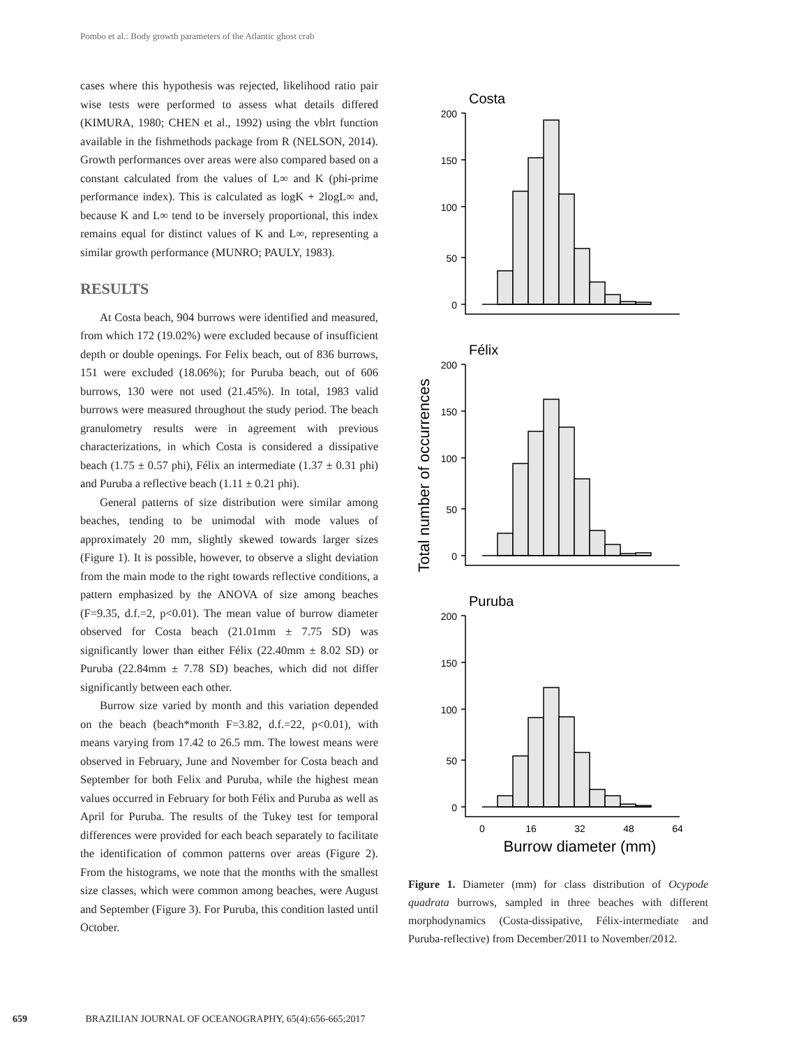Pombo et al.: Body growth parameters of the Atlantic ghost crab
cases where this hypothesis was rejected, likelihood ratio pair wise tests were performed to assess what details differed (KIMURA, 1980; CHEN et al., 1992) using the vblrt function available in the fishmethods package from R (NELSON, 2014). Growth performances over areas were also compared based on a constant calculated from the values of L∞ and K (phi-prime performance index). This is calculated as logK + 2logL∞ and, because K and L∞ tend to be inversely proportional, this index remains equal for distinct values of K and L∞, representing a similar growth performance (MUNRO; PAULY, 1983).
RESULTS
At Costa beach, 904 burrows were identified and measured, from which 172 (19.02%) were excluded because of insufficient depth or double openings. For Felix beach, out of 836 burrows, 151 were excluded (18.06%); for Puruba beach, out of 606 burrows, 130 were not used (21.45%). In total, 1983 valid burrows were measured throughout the study period. The beach granulometry results were in agreement with previous characterizations, in which Costa is considered a dissipative beach (1.75 ± 0.57 phi), Félix an intermediate (1.37 ± 0.31 phi) and Puruba a reflective beach (1.11 ± 0.21 phi).
General patterns of size distribution were similar among beaches, tending to be unimodal with mode values of approximately 20 mm, slightly skewed towards larger sizes (Figure 1). It is possible, however, to observe a slight deviation from the main mode to the right towards reflective conditions, a pattern emphasized by the ANOVA of size among beaches (F=9.35, d.f.=2, p<0.01). The mean value of burrow diameter observed for Costa beach (21.01mm ± 7.75 SD) was significantly lower than either Félix (22.40mm ± 8.02 SD) or Puruba (22.84mm ± 7.78 SD) beaches, which did not differ significantly between each other.
Burrow size varied by month and this variation depended on the beach (beach*month F=3.82, d.f.=22, p<0.01), with means varying from 17.42 to 26.5 mm. The lowest means were observed in February, June and November for Costa beach and September for both Felix and Puruba, while the highest mean values occurred in February for both Félix and Puruba as well as April for Puruba. The results of the Tukey test for temporal differences were provided for each beach separately to facilitate the identification of common patterns over areas (Figure 2). From the histograms, we note that the months with the smallest size classes, which were common among beaches, were August and September (Figure 3). For Puruba, this condition lasted until October.
Total number of occurrences
Costa
Félix
Puruba
200
150
100
50
0
200
150
100
50
0
200
150
100
50
0
0
16
32
48
64
Burrow diameter (mm)
Figure 1. Diameter (mm) for class distribution of Ocypode quadrata burrows, sampled in three beaches with different morphodynamics (Costa-dissipative, Félix-intermediate and Puruba-reflective) from December/2011 to November/2012.
659 BRAZILIAN JOURNAL OF OCEANOGRAPHY, 65(4):656-665;2017